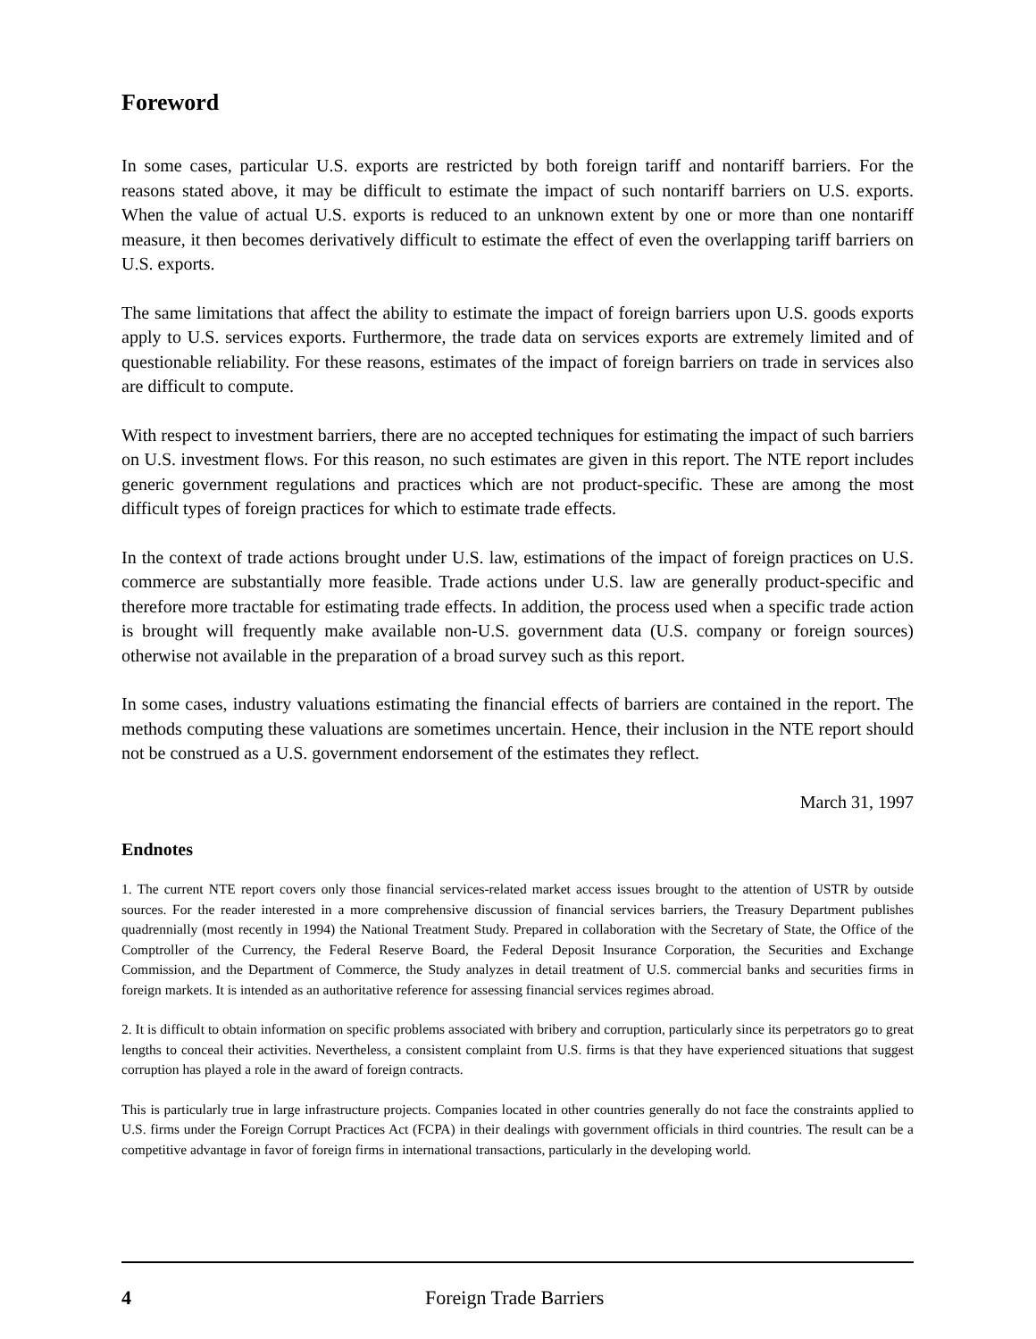Foreword
In some cases, particular U.S. exports are restricted by both foreign tariff and nontariff barriers. For the reasons stated above, it may be difficult to estimate the impact of such nontariff barriers on U.S. exports. When the value of actual U.S. exports is reduced to an unknown extent by one or more than one nontariff measure, it then becomes derivatively difficult to estimate the effect of even the overlapping tariff barriers on U.S. exports.
The same limitations that affect the ability to estimate the impact of foreign barriers upon U.S. goods exports apply to U.S. services exports. Furthermore, the trade data on services exports are extremely limited and of questionable reliability. For these reasons, estimates of the impact of foreign barriers on trade in services also are difficult to compute.
With respect to investment barriers, there are no accepted techniques for estimating the impact of such barriers on U.S. investment flows. For this reason, no such estimates are given in this report. The NTE report includes generic government regulations and practices which are not product-specific. These are among the most difficult types of foreign practices for which to estimate trade effects.
In the context of trade actions brought under U.S. law, estimations of the impact of foreign practices on U.S. commerce are substantially more feasible. Trade actions under U.S. law are generally product-specific and therefore more tractable for estimating trade effects. In addition, the process used when a specific trade action is brought will frequently make available non-U.S. government data (U.S. company or foreign sources) otherwise not available in the preparation of a broad survey such as this report.
In some cases, industry valuations estimating the financial effects of barriers are contained in the report. The methods computing these valuations are sometimes uncertain. Hence, their inclusion in the NTE report should not be construed as a U.S. government endorsement of the estimates they reflect.
March 31, 1997
Endnotes
1. The current NTE report covers only those financial services-related market access issues brought to the attention of USTR by outside sources. For the reader interested in a more comprehensive discussion of financial services barriers, the Treasury Department publishes quadrennially (most recently in 1994) the National Treatment Study. Prepared in collaboration with the Secretary of State, the Office of the Comptroller of the Currency, the Federal Reserve Board, the Federal Deposit Insurance Corporation, the Securities and Exchange Commission, and the Department of Commerce, the Study analyzes in detail treatment of U.S. commercial banks and securities firms in foreign markets. It is intended as an authoritative reference for assessing financial services regimes abroad.
2. It is difficult to obtain information on specific problems associated with bribery and corruption, particularly since its perpetrators go to great lengths to conceal their activities. Nevertheless, a consistent complaint from U.S. firms is that they have experienced situations that suggest corruption has played a role in the award of foreign contracts.
This is particularly true in large infrastructure projects. Companies located in other countries generally do not face the constraints applied to U.S. firms under the Foreign Corrupt Practices Act (FCPA) in their dealings with government officials in third countries. The result can be a competitive advantage in favor of foreign firms in international transactions, particularly in the developing world.
4 Foreign Trade Barriers